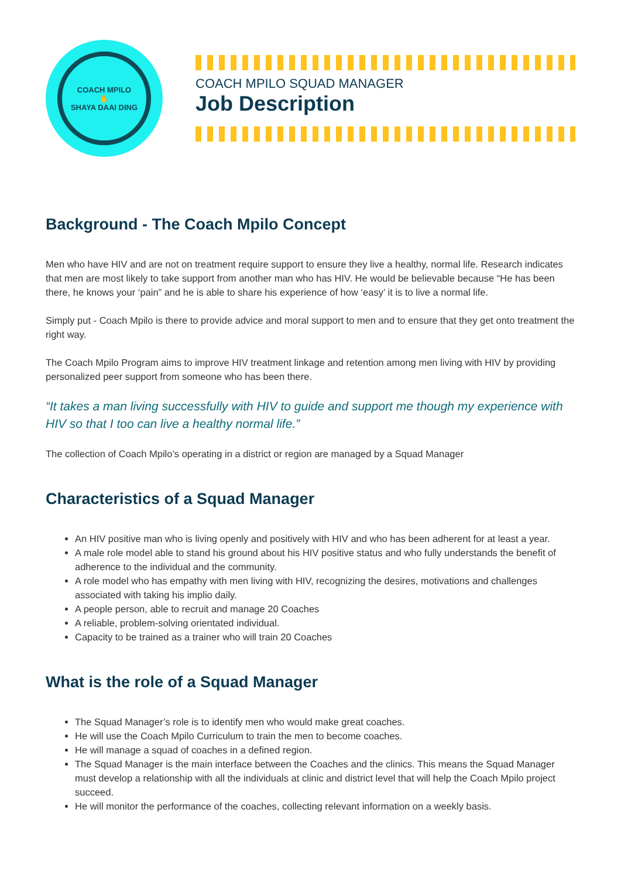COACH MPILO
✋
SHAYA DAAI DING
COACH MPILO SQUAD MANAGER
Job Description
Background - The Coach Mpilo Concept
Men who have HIV and are not on treatment require support to ensure they live a healthy, normal life. Research indicates that men are most likely to take support from another man who has HIV. He would be believable because “He has been there, he knows your ‘pain” and he is able to share his experience of how ‘easy’ it is to live a normal life.
Simply put - Coach Mpilo is there to provide advice and moral support to men and to ensure that they get onto treatment the right way.
The Coach Mpilo Program aims to improve HIV treatment linkage and retention among men living with HIV by providing personalized peer support from someone who has been there.
“It takes a man living successfully with HIV to guide and support me though my experience with HIV so that I too can live a healthy normal life.”
The collection of Coach Mpilo’s operating in a district or region are managed by a Squad Manager
Characteristics of a Squad Manager
An HIV positive man who is living openly and positively with HIV and who has been adherent for at least a year.
A male role model able to stand his ground about his HIV positive status and who fully understands the benefit of adherence to the individual and the community.
A role model who has empathy with men living with HIV, recognizing the desires, motivations and challenges associated with taking his implio daily.
A people person, able to recruit and manage 20 Coaches
A reliable, problem-solving orientated individual.
Capacity to be trained as a trainer who will train 20 Coaches
What is the role of a Squad Manager
The Squad Manager’s role is to identify men who would make great coaches.
He will use the Coach Mpilo Curriculum to train the men to become coaches.
He will manage a squad of coaches in a defined region.
The Squad Manager is the main interface between the Coaches and the clinics. This means the Squad Manager must develop a relationship with all the individuals at clinic and district level that will help the Coach Mpilo project succeed.
He will monitor the performance of the coaches, collecting relevant information on a weekly basis.